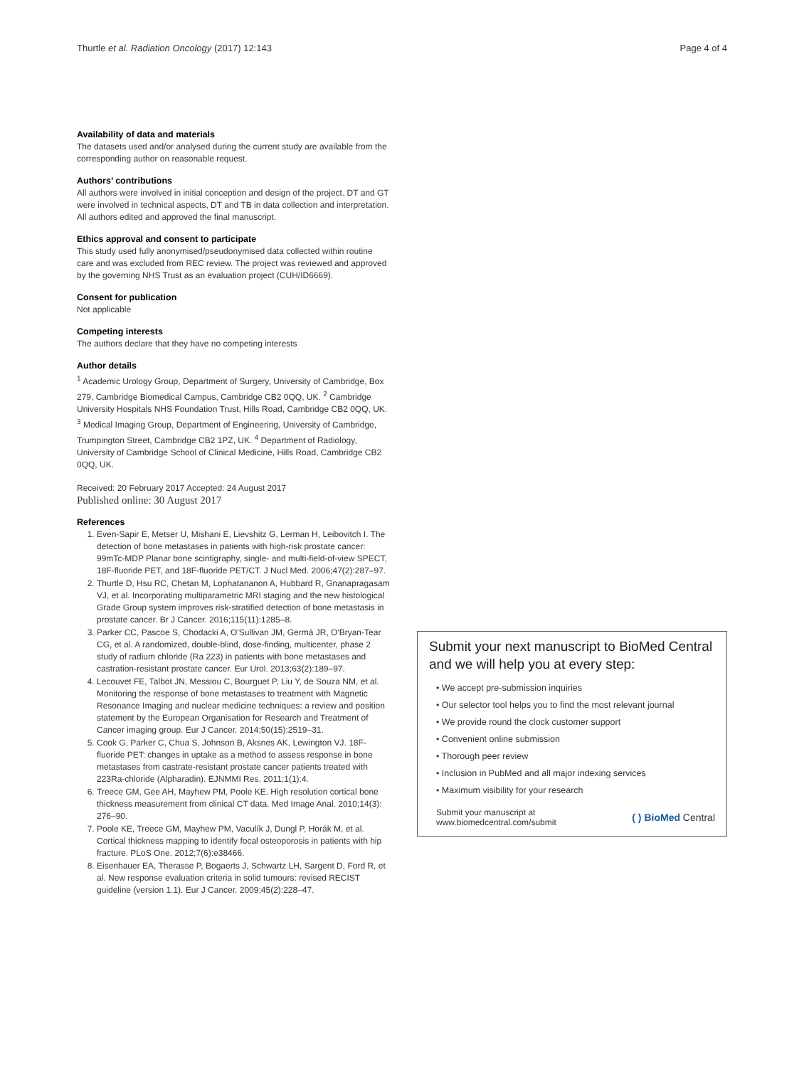Thurtle et al. Radiation Oncology (2017) 12:143 Page 4 of 4
Availability of data and materials
The datasets used and/or analysed during the current study are available from the corresponding author on reasonable request.
Authors’ contributions
All authors were involved in initial conception and design of the project. DT and GT were involved in technical aspects, DT and TB in data collection and interpretation. All authors edited and approved the final manuscript.
Ethics approval and consent to participate
This study used fully anonymised/pseudonymised data collected within routine care and was excluded from REC review. The project was reviewed and approved by the governing NHS Trust as an evaluation project (CUH/ID6669).
Consent for publication
Not applicable
Competing interests
The authors declare that they have no competing interests
Author details
<sup>1</sup> Academic Urology Group, Department of Surgery, University of Cambridge, Box 279, Cambridge Biomedical Campus, Cambridge CB2 0QQ, UK. <sup>2</sup> Cambridge University Hospitals NHS Foundation Trust, Hills Road, Cambridge CB2 0QQ, UK. <sup>3</sup> Medical Imaging Group, Department of Engineering, University of Cambridge, Trumpington Street, Cambridge CB2 1PZ, UK. <sup>4</sup> Department of Radiology, University of Cambridge School of Clinical Medicine, Hills Road, Cambridge CB2 0QQ, UK.
Received: 20 February 2017 Accepted: 24 August 2017
Published online: 30 August 2017
References
1. Even-Sapir E, Metser U, Mishani E, Lievshitz G, Lerman H, Leibovitch I. The detection of bone metastases in patients with high-risk prostate cancer: 99mTc-MDP Planar bone scintigraphy, single- and multi-field-of-view SPECT, 18F-fluoride PET, and 18F-fluoride PET/CT. J Nucl Med. 2006;47(2):287–97.
2. Thurtle D, Hsu RC, Chetan M, Lophatananon A, Hubbard R, Gnanapragasam VJ, et al. Incorporating multiparametric MRI staging and the new histological Grade Group system improves risk-stratified detection of bone metastasis in prostate cancer. Br J Cancer. 2016;115(11):1285–8.
3. Parker CC, Pascoe S, Chodacki A, O'Sullivan JM, Germá JR, O'Bryan-Tear CG, et al. A randomized, double-blind, dose-finding, multicenter, phase 2 study of radium chloride (Ra 223) in patients with bone metastases and castration-resistant prostate cancer. Eur Urol. 2013;63(2):189–97.
4. Lecouvet FE, Talbot JN, Messiou C, Bourguet P, Liu Y, de Souza NM, et al. Monitoring the response of bone metastases to treatment with Magnetic Resonance Imaging and nuclear medicine techniques: a review and position statement by the European Organisation for Research and Treatment of Cancer imaging group. Eur J Cancer. 2014;50(15):2519–31.
5. Cook G, Parker C, Chua S, Johnson B, Aksnes AK, Lewington VJ. 18F-fluoride PET: changes in uptake as a method to assess response in bone metastases from castrate-resistant prostate cancer patients treated with 223Ra-chloride (Alpharadin). EJNMMI Res. 2011;1(1):4.
6. Treece GM, Gee AH, Mayhew PM, Poole KE. High resolution cortical bone thickness measurement from clinical CT data. Med Image Anal. 2010;14(3): 276–90.
7. Poole KE, Treece GM, Mayhew PM, Vaculík J, Dungl P, Horák M, et al. Cortical thickness mapping to identify focal osteoporosis in patients with hip fracture. PLoS One. 2012;7(6):e38466.
8. Eisenhauer EA, Therasse P, Bogaerts J, Schwartz LH, Sargent D, Ford R, et al. New response evaluation criteria in solid tumours: revised RECIST guideline (version 1.1). Eur J Cancer. 2009;45(2):228–47.
Submit your next manuscript to BioMed Central and we will help you at every step:
• We accept pre-submission inquiries
• Our selector tool helps you to find the most relevant journal
• We provide round the clock customer support
• Convenient online submission
• Thorough peer review
• Inclusion in PubMed and all major indexing services
• Maximum visibility for your research
Submit your manuscript at
www.biomedcentral.com/submit ( ) BioMed Central